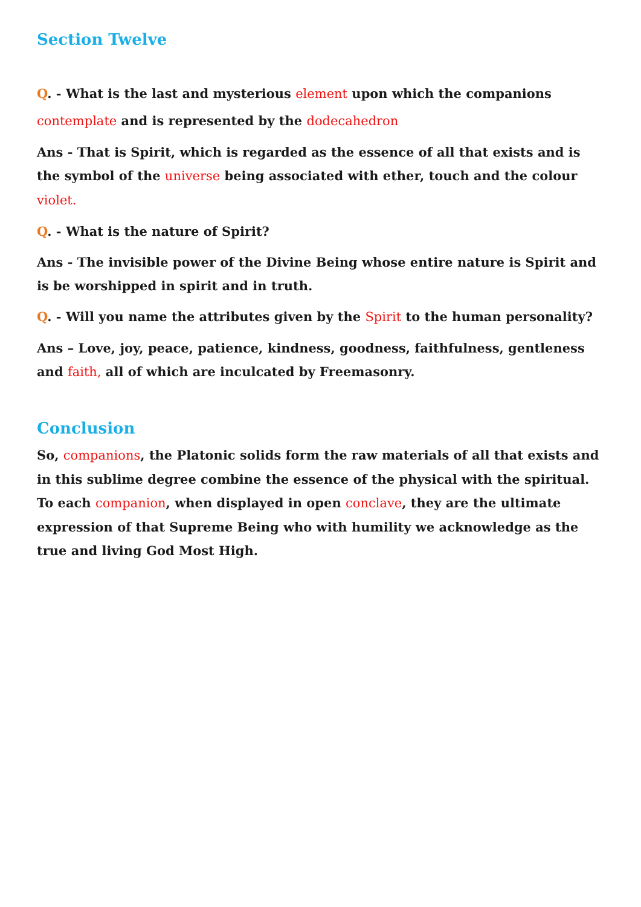Section Twelve
Q. - What is the last and mysterious element upon which the companions
contemplate and is represented by the dodecahedron
Ans - That is Spirit, which is regarded as the essence of all that exists and is the symbol of the universe being associated with ether, touch and the colour violet.
Q. - What is the nature of Spirit?
Ans - The invisible power of the Divine Being whose entire nature is Spirit and is be worshipped in spirit and in truth.
Q. - Will you name the attributes given by the Spirit to the human personality?
Ans – Love, joy, peace, patience, kindness, goodness, faithfulness, gentleness and faith, all of which are inculcated by Freemasonry.
Conclusion
So, companions, the Platonic solids form the raw materials of all that exists and in this sublime degree combine the essence of the physical with the spiritual. To each companion, when displayed in open conclave, they are the ultimate expression of that Supreme Being who with humility we acknowledge as the true and living God Most High.